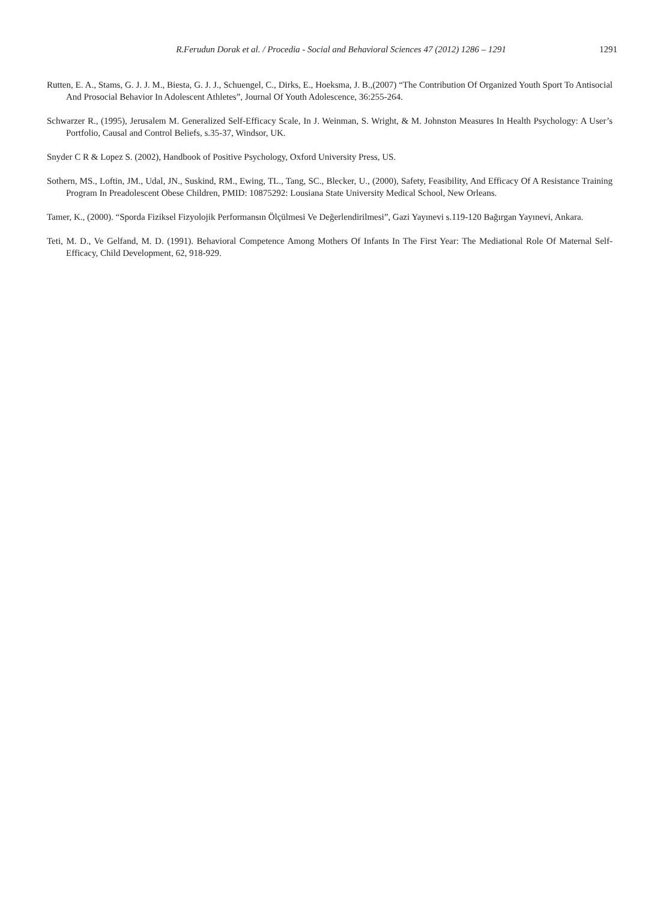R.Ferudun Dorak et al. / Procedia - Social and Behavioral Sciences 47 (2012) 1286 – 1291 1291
Rutten, E. A., Stams, G. J. J. M., Biesta, G. J. J., Schuengel, C., Dirks, E., Hoeksma, J. B.,(2007) “The Contribution Of Organized Youth Sport To Antisocial And Prosocial Behavior In Adolescent Athletes”, Journal Of Youth Adolescence, 36:255-264.
Schwarzer R., (1995), Jerusalem M. Generalized Self-Efficacy Scale, In J. Weinman, S. Wright, & M. Johnston Measures In Health Psychology: A User’s Portfolio, Causal and Control Beliefs, s.35-37, Windsor, UK.
Snyder C R & Lopez S. (2002), Handbook of Positive Psychology, Oxford University Press, US.
Sothern, MS., Loftin, JM., Udal, JN., Suskind, RM., Ewing, TL., Tang, SC., Blecker, U., (2000), Safety, Feasibility, And Efficacy Of A Resistance Training Program In Preadolescent Obese Children, PMID: 10875292: Lousiana State University Medical School, New Orleans.
Tamer, K., (2000). “Sporda Fiziksel Fizyolojik Performansın Ölçülmesi Ve Değerlendirilmesi”, Gazi Yayınevi s.119-120 Bağırgan Yayınevi, Ankara.
Teti, M. D., Ve Gelfand, M. D. (1991). Behavioral Competence Among Mothers Of Infants In The First Year: The Mediational Role Of Maternal Self-Efficacy, Child Development, 62, 918-929.